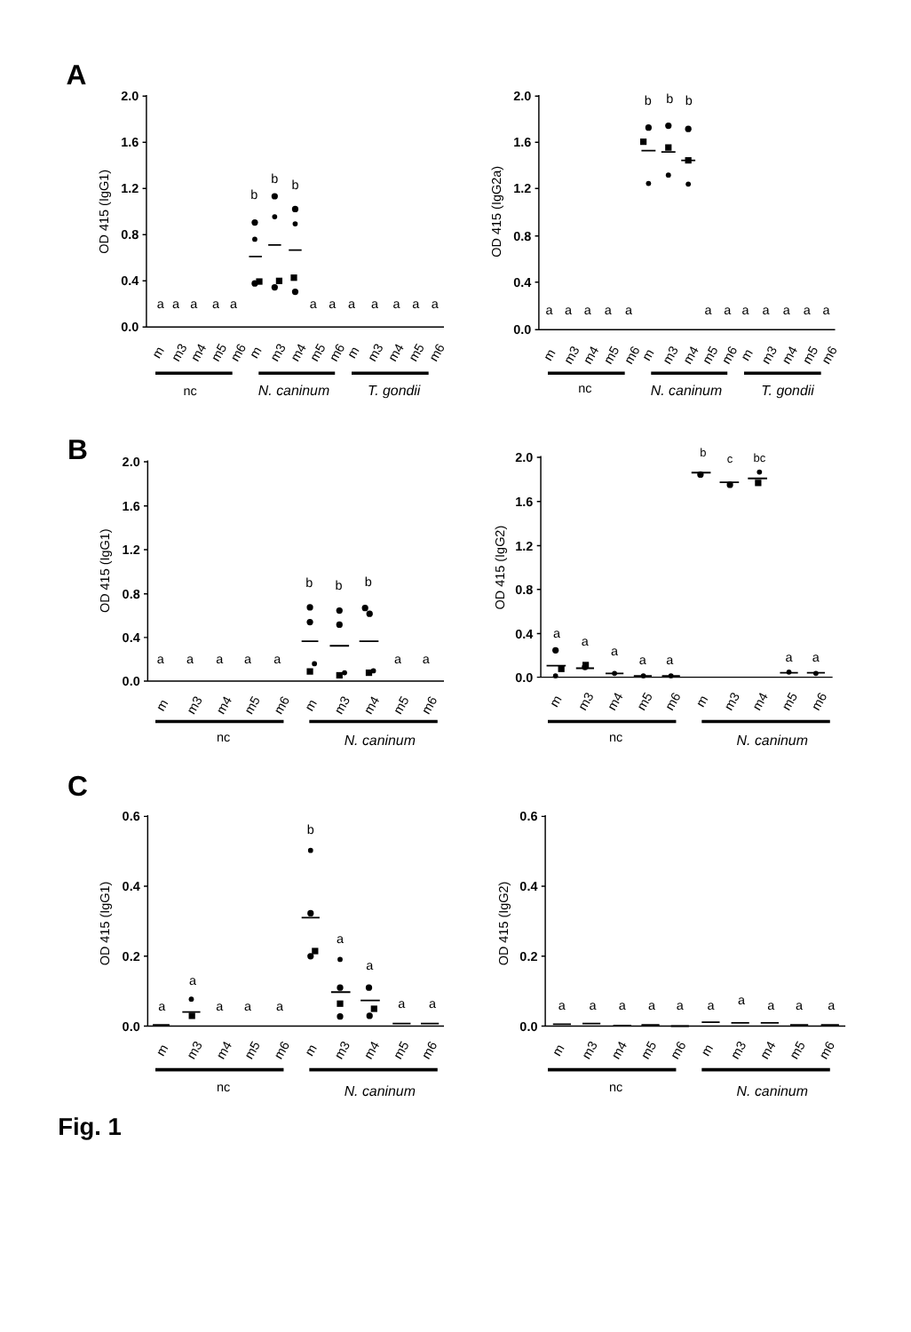A
2.0
1.6
1.2
0.8
0.4
0.0
OD 415 (IgG1)
a
a
a
a
a
b
b
b
a
a
a
a
a
a
a
m
m3
m4
m5
m6
m
m3
m4
m5
m6
m
m3
m4
m5
m6
nc
N. caninum
T. gondii
2.0
1.6
1.2
0.8
0.4
0.0
OD 415 (IgG2a)
a
a
a
a
a
b
b
b
a
a
a
a
a
a
a
m
m3
m4
m5
m6
m
m3
m4
m5
m6
m
m3
m4
m5
m6
nc
N. caninum
T. gondii
B
2.0
1.6
1.2
0.8
0.4
0.0
OD 415 (IgG1)
a
a
a
a
a
b
b
b
a
a
m
m3
m4
m5
m6
m
m3
m4
m5
m6
nc
N. caninum
2.0
1.6
1.2
0.8
0.4
0.0
OD 415 (IgG2)
a
a
a
a
a
b
c
bc
a
a
m
m3
m4
m5
m6
m
m3
m4
m5
m6
nc
N. caninum
C
0.6
0.4
0.2
0.0
OD 415 (IgG1)
a
a
a
a
a
b
a
a
a
a
m
m3
m4
m5
m6
m
m3
m4
m5
m6
nc
N. caninum
0.6
0.4
0.2
0.0
OD 415 (IgG2)
a
a
a
a
a
a
a
a
a
a
m
m3
m4
m5
m6
m
m3
m4
m5
m6
nc
N. caninum
Fig. 1